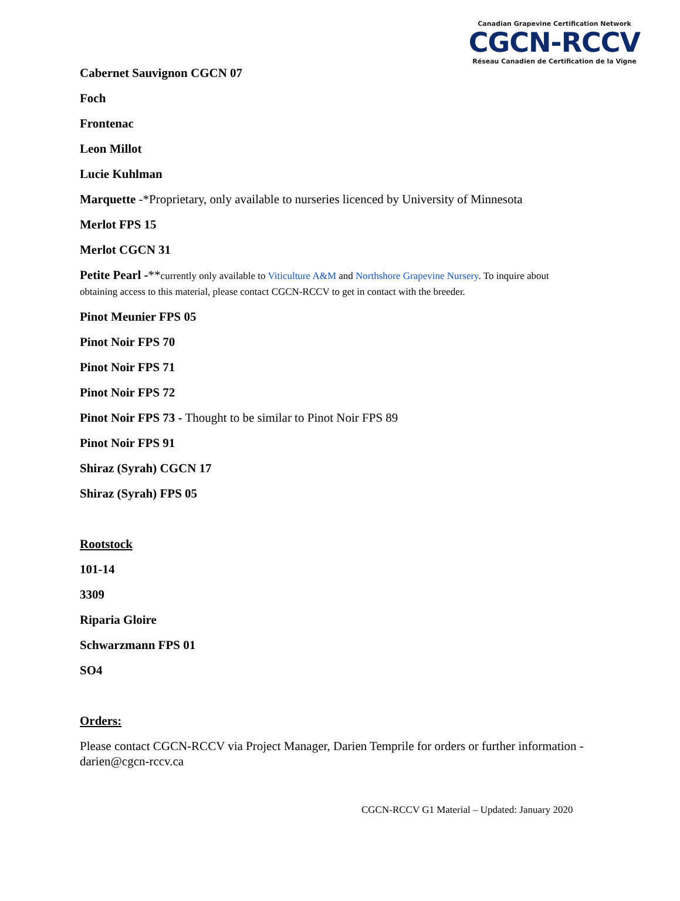Canadian Grapevine Certification Network
CGCN-RCCV
Réseau Canadien de Certification de la Vigne
Cabernet Sauvignon CGCN 07
Foch
Frontenac
Leon Millot
Lucie Kuhlman
Marquette -*Proprietary, only available to nurseries licenced by University of Minnesota
Merlot FPS 15
Merlot CGCN 31
Petite Pearl -**currently only available to Viticulture A&M and Northshore Grapevine Nursery. To inquire about obtaining access to this material, please contact CGCN-RCCV to get in contact with the breeder.
Pinot Meunier FPS 05
Pinot Noir FPS 70
Pinot Noir FPS 71
Pinot Noir FPS 72
Pinot Noir FPS 73 - Thought to be similar to Pinot Noir FPS 89
Pinot Noir FPS 91
Shiraz (Syrah) CGCN 17
Shiraz (Syrah) FPS 05
Rootstock
101-14
3309
Riparia Gloire
Schwarzmann FPS 01
SO4
Orders:
Please contact CGCN-RCCV via Project Manager, Darien Temprile for orders or further information - darien@cgcn-rccv.ca
CGCN-RCCV G1 Material – Updated: January 2020